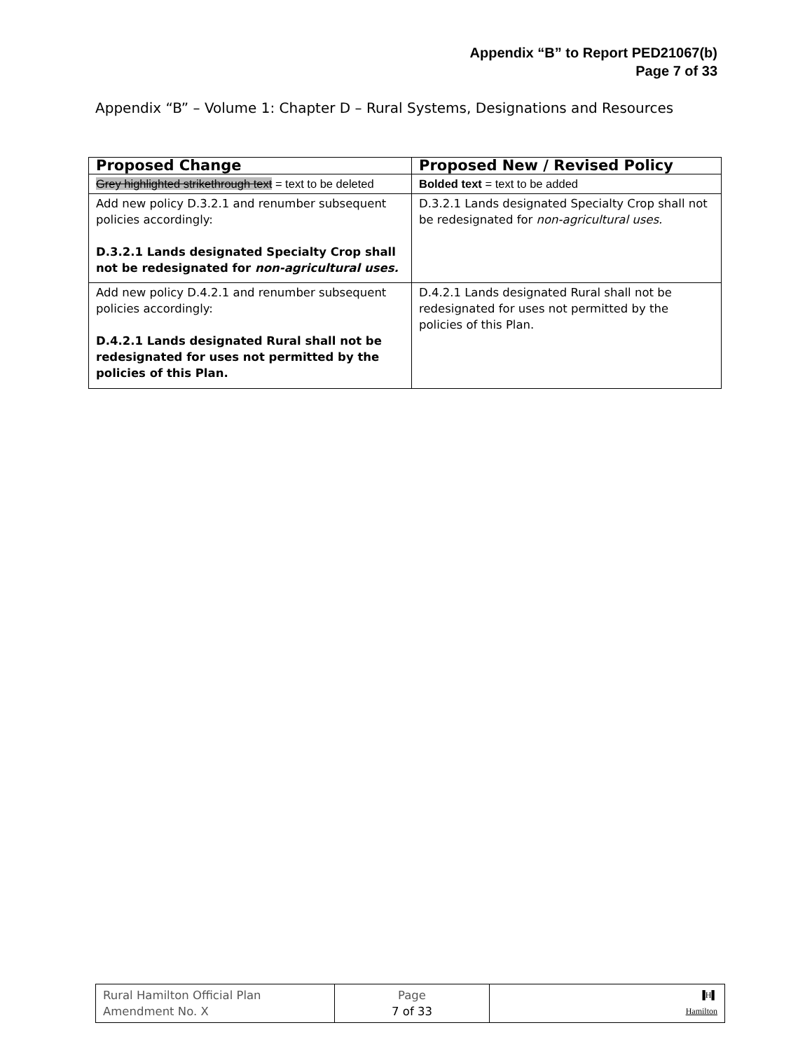Appendix “B” to Report PED21067(b)
Page 7 of 33
Appendix “B” – Volume 1: Chapter D – Rural Systems, Designations and Resources
| Proposed Change | Proposed New / Revised Policy |
| --- | --- |
| Grey highlighted strikethrough text = text to be deleted | Bolded text = text to be added |
| Add new policy D.3.2.1 and renumber subsequent policies accordingly: D.3.2.1 Lands designated Specialty Crop shall not be redesignated for non-agricultural uses. | D.3.2.1 Lands designated Specialty Crop shall not be redesignated for non-agricultural uses. |
| Add new policy D.4.2.1 and renumber subsequent policies accordingly: D.4.2.1 Lands designated Rural shall not be redesignated for uses not permitted by the policies of this Plan. | D.4.2.1 Lands designated Rural shall not be redesignated for uses not permitted by the policies of this Plan. |
| Rural Hamilton Official Plan Amendment No. X | Page 7 of 33 | ▐H▌ Hamilton |